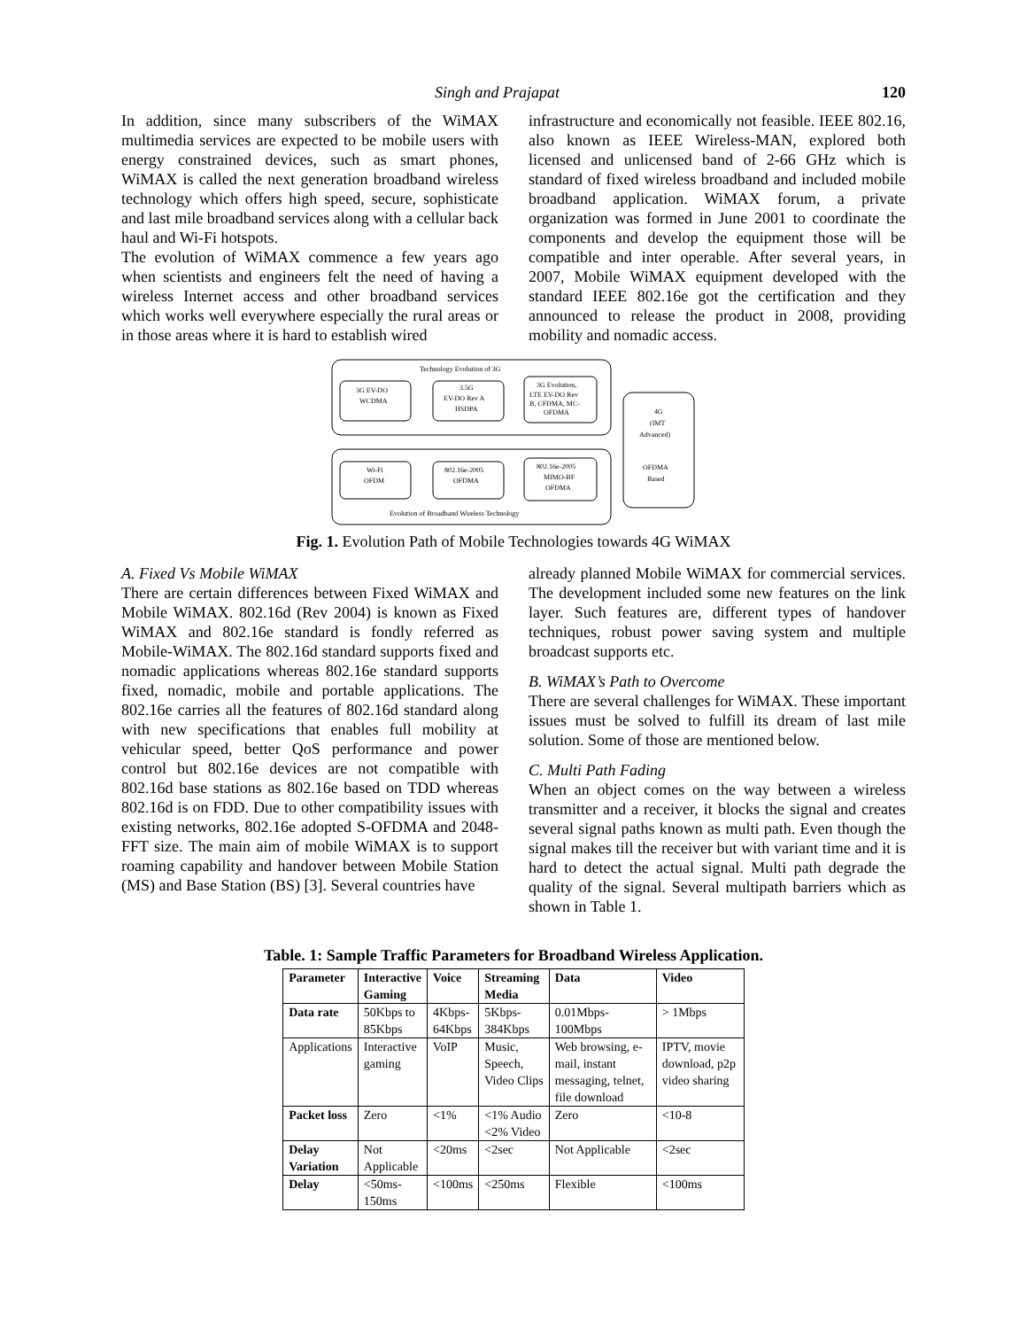Singh and Prajapat 120
In addition, since many subscribers of the WiMAX multimedia services are expected to be mobile users with energy constrained devices, such as smart phones, WiMAX is called the next generation broadband wireless technology which offers high speed, secure, sophisticate and last mile broadband services along with a cellular back haul and Wi-Fi hotspots.
The evolution of WiMAX commence a few years ago when scientists and engineers felt the need of having a wireless Internet access and other broadband services which works well everywhere especially the rural areas or in those areas where it is hard to establish wired
infrastructure and economically not feasible. IEEE 802.16, also known as IEEE Wireless-MAN, explored both licensed and unlicensed band of 2-66 GHz which is standard of fixed wireless broadband and included mobile broadband application. WiMAX forum, a private organization was formed in June 2001 to coordinate the components and develop the equipment those will be compatible and inter operable. After several years, in 2007, Mobile WiMAX equipment developed with the standard IEEE 802.16e got the certification and they announced to release the product in 2008, providing mobility and nomadic access.
Technology Evolution of 3G
3G EV-DO
WCDMA
3.5G
EV-DO Rev A
HSDPA
3G Evolution,
LTE EV-DO Rev
B, CFDMA, MC-
OFDMA
4G
(IMT
Advanced)
OFDMA
Based
Wi-Fi
OFDM
802.16e-2005
OFDMA
802.16e-2005
MIMO-BF
OFDMA
Evolution of Broadband Wireless Technology
Fig. 1. Evolution Path of Mobile Technologies towards 4G WiMAX
A. Fixed Vs Mobile WiMAX
There are certain differences between Fixed WiMAX and Mobile WiMAX. 802.16d (Rev 2004) is known as Fixed WiMAX and 802.16e standard is fondly referred as Mobile-WiMAX. The 802.16d standard supports fixed and nomadic applications whereas 802.16e standard supports fixed, nomadic, mobile and portable applications. The 802.16e carries all the features of 802.16d standard along with new specifications that enables full mobility at vehicular speed, better QoS performance and power control but 802.16e devices are not compatible with 802.16d base stations as 802.16e based on TDD whereas 802.16d is on FDD. Due to other compatibility issues with existing networks, 802.16e adopted S-OFDMA and 2048-FFT size. The main aim of mobile WiMAX is to support roaming capability and handover between Mobile Station (MS) and Base Station (BS) [3]. Several countries have
already planned Mobile WiMAX for commercial services. The development included some new features on the link layer. Such features are, different types of handover techniques, robust power saving system and multiple broadcast supports etc.
B. WiMAX’s Path to Overcome
There are several challenges for WiMAX. These important issues must be solved to fulfill its dream of last mile solution. Some of those are mentioned below.
C. Multi Path Fading
When an object comes on the way between a wireless transmitter and a receiver, it blocks the signal and creates several signal paths known as multi path. Even though the signal makes till the receiver but with variant time and it is hard to detect the actual signal. Multi path degrade the quality of the signal. Several multipath barriers which as shown in Table 1.
Table. 1: Sample Traffic Parameters for Broadband Wireless Application.
| Parameter | Interactive Gaming | Voice | Streaming Media | Data | Video |
| --- | --- | --- | --- | --- | --- |
| Data rate | 50Kbps to 85Kbps | 4Kbps- 64Kbps | 5Kbps- 384Kbps | 0.01Mbps- 100Mbps | > 1Mbps |
| Applications | Interactive gaming | VoIP | Music, Speech, Video Clips | Web browsing, e-mail, instant messaging, telnet, file download | IPTV, movie download, p2p video sharing |
| Packet loss | Zero | <1% | <1% Audio <2% Video | Zero | <10-8 |
| Delay Variation | Not Applicable | <20ms | <2sec | Not Applicable | <2sec |
| Delay | <50ms- 150ms | <100ms | <250ms | Flexible | <100ms |